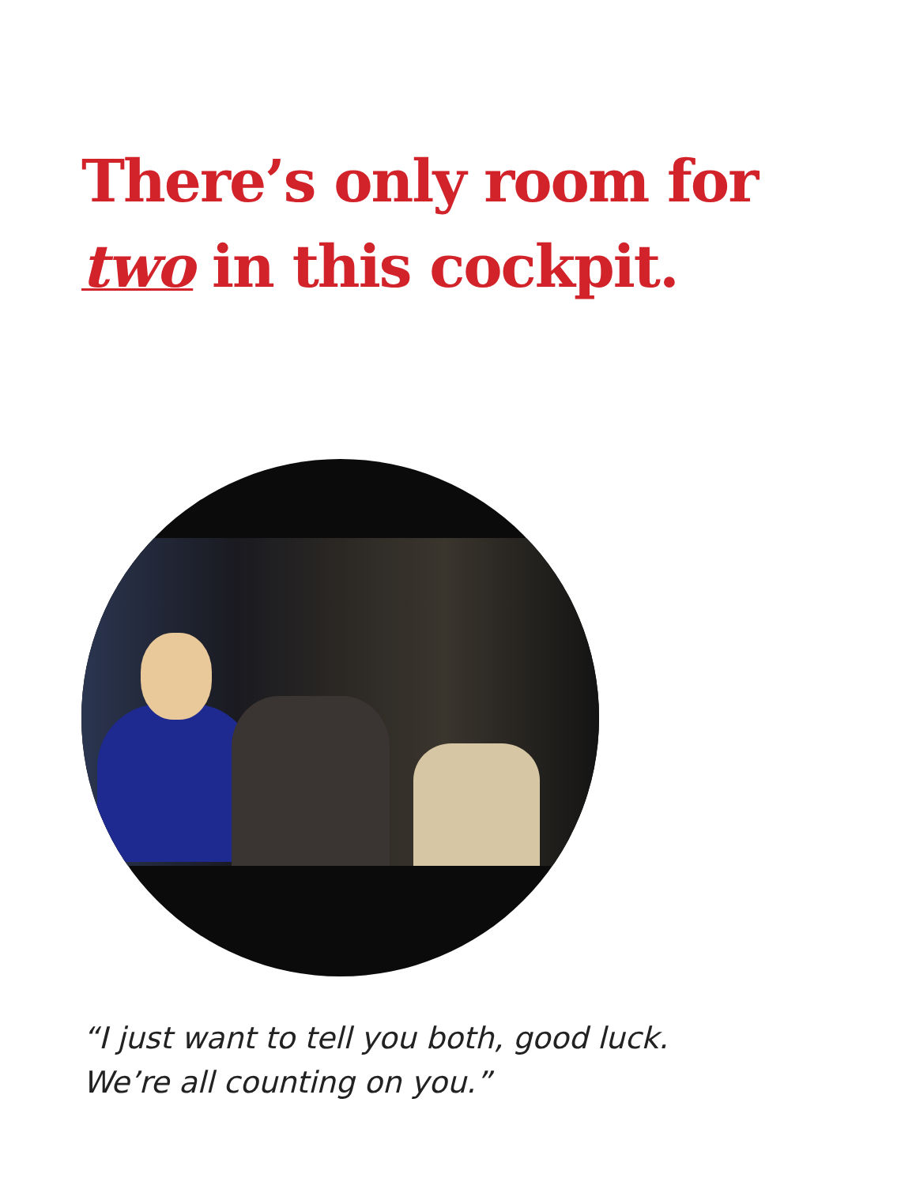There’s only room for
two in this cockpit.
“I just want to tell you both, good luck.
We’re all counting on you.”